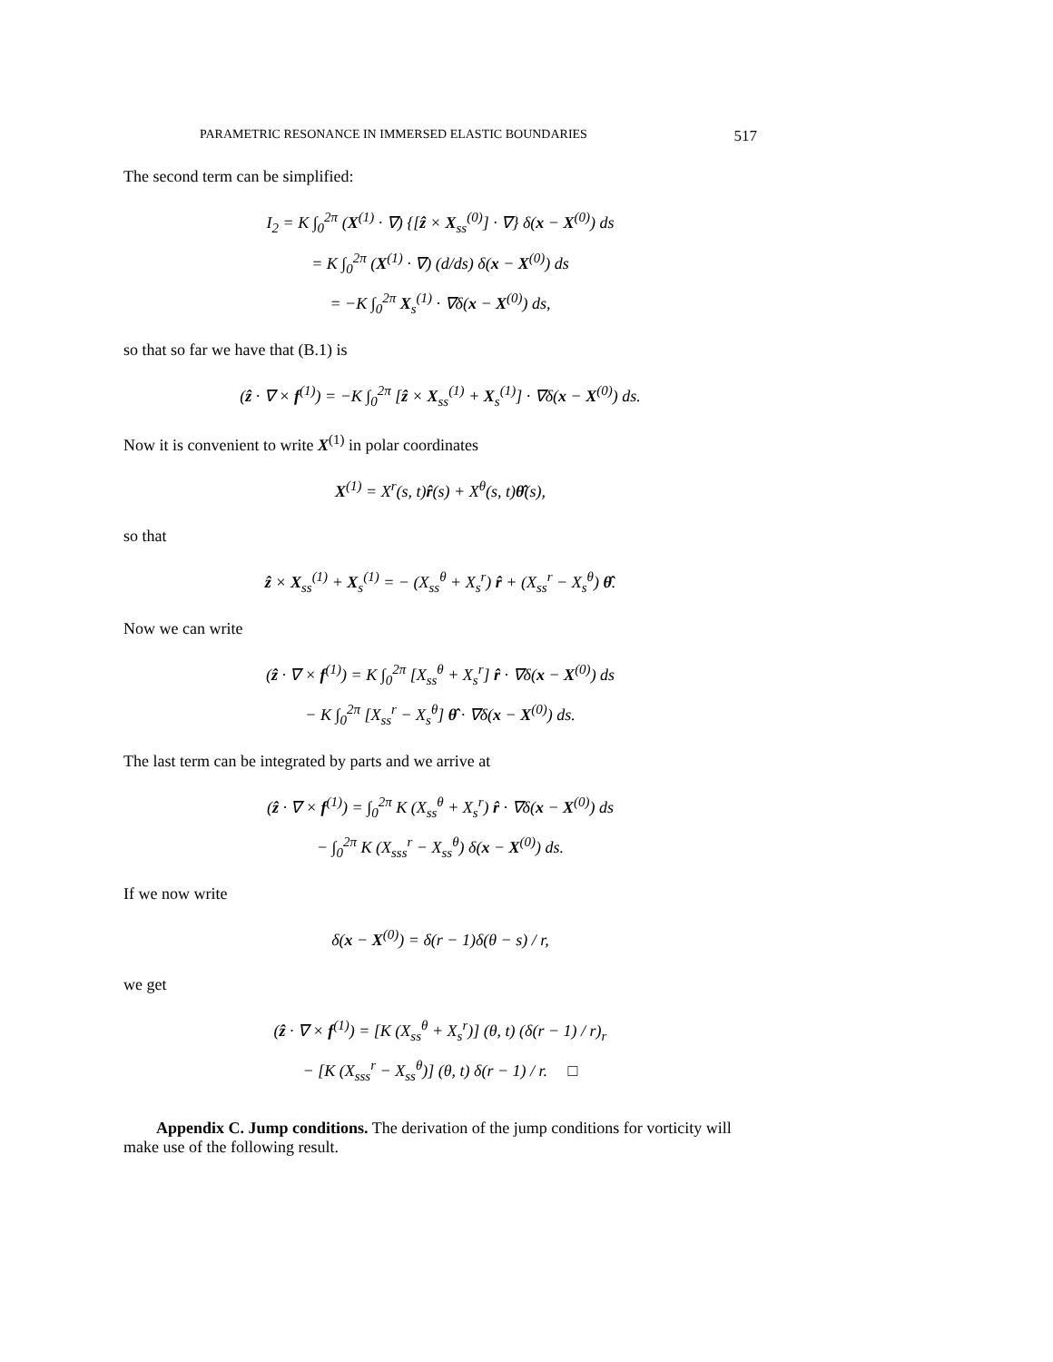PARAMETRIC RESONANCE IN IMMERSED ELASTIC BOUNDARIES 517
The second term can be simplified:
I<sub>2</sub> = K ∫<sub>0</sub><sup>2π</sup> (X<sup>(1)</sup> · ∇) {[ẑ × X<sub>ss</sub><sup>(0)</sup>] · ∇} δ(x − X<sup>(0)</sup>) ds
= K ∫<sub>0</sub><sup>2π</sup> (X<sup>(1)</sup> · ∇) (d/ds) δ(x − X<sup>(0)</sup>) ds
= −K ∫<sub>0</sub><sup>2π</sup> X<sub>s</sub><sup>(1)</sup> · ∇δ(x − X<sup>(0)</sup>) ds,
so that so far we have that (B.1) is
(ẑ · ∇ × f<sup>(1)</sup>) = −K ∫<sub>0</sub><sup>2π</sup> [ẑ × X<sub>ss</sub><sup>(1)</sup> + X<sub>s</sub><sup>(1)</sup>] · ∇δ(x − X<sup>(0)</sup>) ds.
Now it is convenient to write X<sup>(1)</sup> in polar coordinates
X<sup>(1)</sup> = X<sup>r</sup>(s, t)r̂(s) + X<sup>θ</sup>(s, t)θ̂(s),
so that
ẑ × X<sub>ss</sub><sup>(1)</sup> + X<sub>s</sub><sup>(1)</sup> = − (X<sub>ss</sub><sup>θ</sup> + X<sub>s</sub><sup>r</sup>) r̂ + (X<sub>ss</sub><sup>r</sup> − X<sub>s</sub><sup>θ</sup>) θ̂.
Now we can write
(ẑ · ∇ × f<sup>(1)</sup>) = K ∫<sub>0</sub><sup>2π</sup> [X<sub>ss</sub><sup>θ</sup> + X<sub>s</sub><sup>r</sup>] r̂ · ∇δ(x − X<sup>(0)</sup>) ds
− K ∫<sub>0</sub><sup>2π</sup> [X<sub>ss</sub><sup>r</sup> − X<sub>s</sub><sup>θ</sup>] θ̂ · ∇δ(x − X<sup>(0)</sup>) ds.
The last term can be integrated by parts and we arrive at
(ẑ · ∇ × f<sup>(1)</sup>) = ∫<sub>0</sub><sup>2π</sup> K (X<sub>ss</sub><sup>θ</sup> + X<sub>s</sub><sup>r</sup>) r̂ · ∇δ(x − X<sup>(0)</sup>) ds
− ∫<sub>0</sub><sup>2π</sup> K (X<sub>sss</sub><sup>r</sup> − X<sub>ss</sub><sup>θ</sup>) δ(x − X<sup>(0)</sup>) ds.
If we now write
δ(x − X<sup>(0)</sup>) = δ(r − 1)δ(θ − s) / r,
we get
(ẑ · ∇ × f<sup>(1)</sup>) = [K (X<sub>ss</sub><sup>θ</sup> + X<sub>s</sub><sup>r</sup>)] (θ, t) (δ(r − 1) / r)<sub>r</sub>
− [K (X<sub>sss</sub><sup>r</sup> − X<sub>ss</sub><sup>θ</sup>)] (θ, t) δ(r − 1) / r. □
Appendix C. Jump conditions. The derivation of the jump conditions for vorticity will make use of the following result.